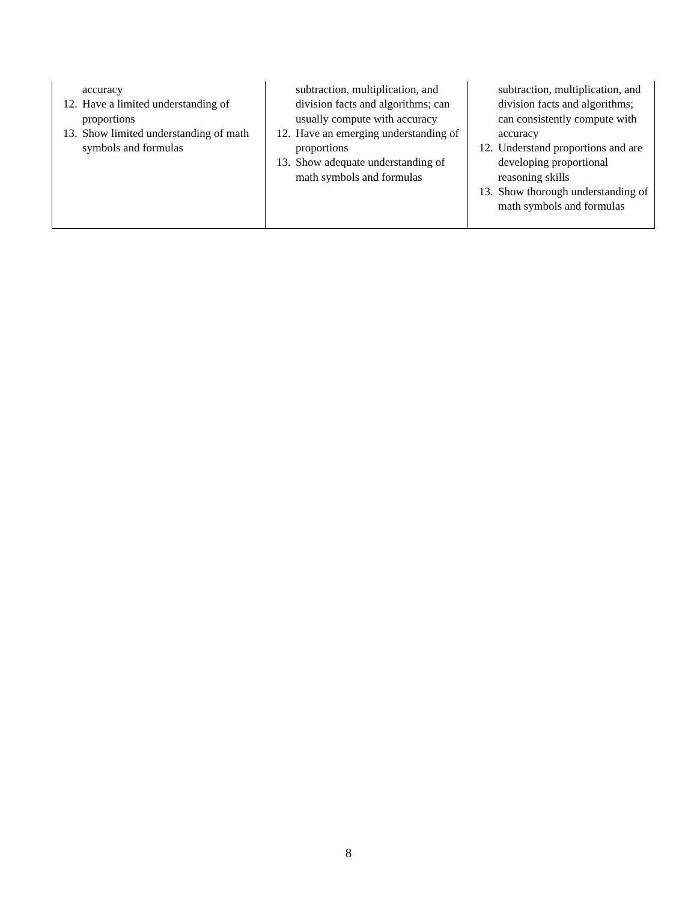| accuracy 12. Have a limited understanding of proportions 13. Show limited understanding of math symbols and formulas | subtraction, multiplication, and division facts and algorithms; can usually compute with accuracy 12. Have an emerging understanding of proportions 13. Show adequate understanding of math symbols and formulas | subtraction, multiplication, and division facts and algorithms; can consistently compute with accuracy 12. Understand proportions and are developing proportional reasoning skills 13. Show thorough understanding of math symbols and formulas |
8